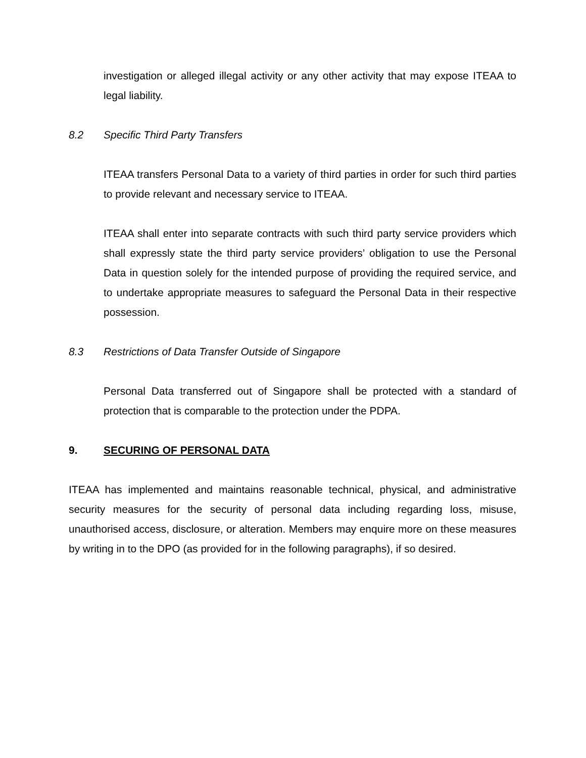investigation or alleged illegal activity or any other activity that may expose ITEAA to legal liability.
8.2 Specific Third Party Transfers
ITEAA transfers Personal Data to a variety of third parties in order for such third parties to provide relevant and necessary service to ITEAA.
ITEAA shall enter into separate contracts with such third party service providers which shall expressly state the third party service providers’ obligation to use the Personal Data in question solely for the intended purpose of providing the required service, and to undertake appropriate measures to safeguard the Personal Data in their respective possession.
8.3 Restrictions of Data Transfer Outside of Singapore
Personal Data transferred out of Singapore shall be protected with a standard of protection that is comparable to the protection under the PDPA.
9. SECURING OF PERSONAL DATA
ITEAA has implemented and maintains reasonable technical, physical, and administrative security measures for the security of personal data including regarding loss, misuse, unauthorised access, disclosure, or alteration. Members may enquire more on these measures by writing in to the DPO (as provided for in the following paragraphs), if so desired.